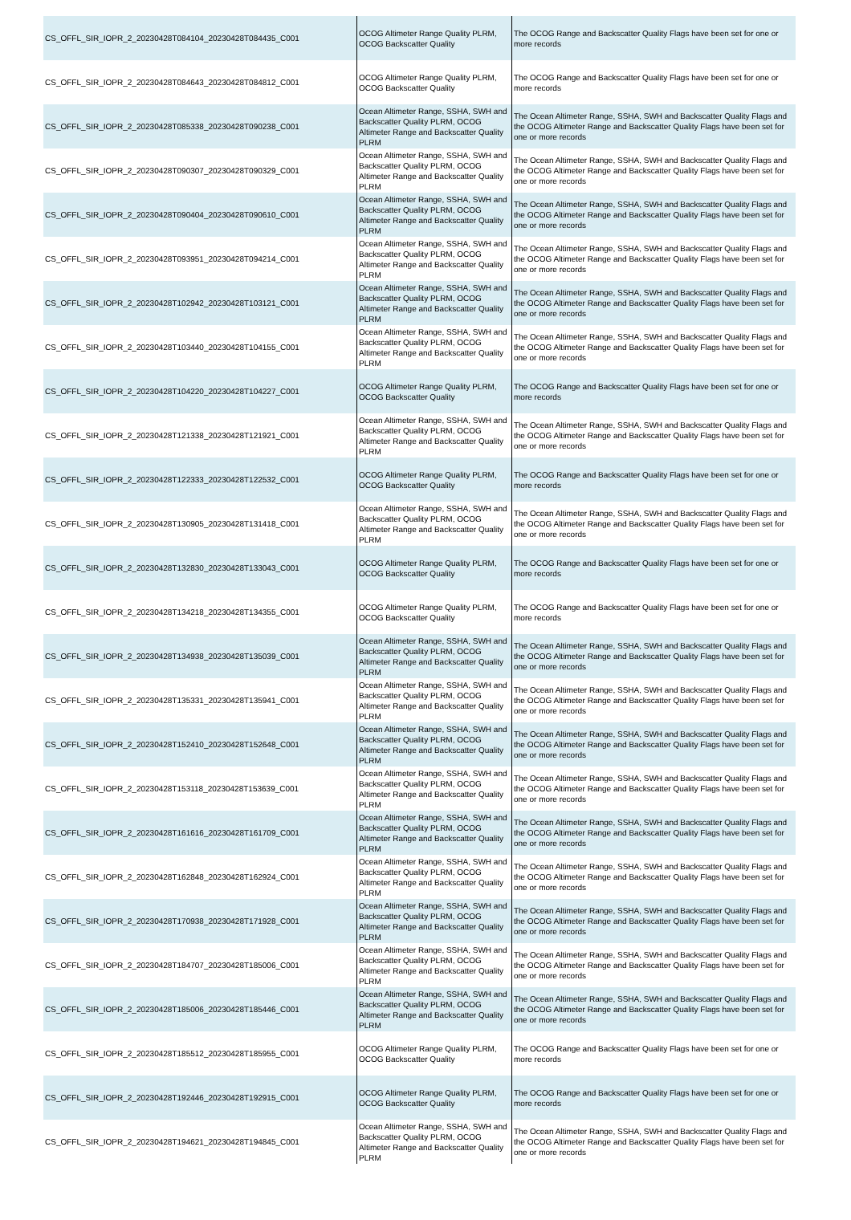| CS_OFFL_SIR_IOPR_2_20230428T084104_20230428T084435_C001 | OCOG Altimeter Range Quality PLRM, OCOG Backscatter Quality | The OCOG Range and Backscatter Quality Flags have been set for one or more records |
| CS_OFFL_SIR_IOPR_2_20230428T084643_20230428T084812_C001 | OCOG Altimeter Range Quality PLRM, OCOG Backscatter Quality | The OCOG Range and Backscatter Quality Flags have been set for one or more records |
| CS_OFFL_SIR_IOPR_2_20230428T085338_20230428T090238_C001 | Ocean Altimeter Range, SSHA, SWH and Backscatter Quality PLRM, OCOG Altimeter Range and Backscatter Quality PLRM | The Ocean Altimeter Range, SSHA, SWH and Backscatter Quality Flags and the OCOG Altimeter Range and Backscatter Quality Flags have been set for one or more records |
| CS_OFFL_SIR_IOPR_2_20230428T090307_20230428T090329_C001 | Ocean Altimeter Range, SSHA, SWH and Backscatter Quality PLRM, OCOG Altimeter Range and Backscatter Quality PLRM | The Ocean Altimeter Range, SSHA, SWH and Backscatter Quality Flags and the OCOG Altimeter Range and Backscatter Quality Flags have been set for one or more records |
| CS_OFFL_SIR_IOPR_2_20230428T090404_20230428T090610_C001 | Ocean Altimeter Range, SSHA, SWH and Backscatter Quality PLRM, OCOG Altimeter Range and Backscatter Quality PLRM | The Ocean Altimeter Range, SSHA, SWH and Backscatter Quality Flags and the OCOG Altimeter Range and Backscatter Quality Flags have been set for one or more records |
| CS_OFFL_SIR_IOPR_2_20230428T093951_20230428T094214_C001 | Ocean Altimeter Range, SSHA, SWH and Backscatter Quality PLRM, OCOG Altimeter Range and Backscatter Quality PLRM | The Ocean Altimeter Range, SSHA, SWH and Backscatter Quality Flags and the OCOG Altimeter Range and Backscatter Quality Flags have been set for one or more records |
| CS_OFFL_SIR_IOPR_2_20230428T102942_20230428T103121_C001 | Ocean Altimeter Range, SSHA, SWH and Backscatter Quality PLRM, OCOG Altimeter Range and Backscatter Quality PLRM | The Ocean Altimeter Range, SSHA, SWH and Backscatter Quality Flags and the OCOG Altimeter Range and Backscatter Quality Flags have been set for one or more records |
| CS_OFFL_SIR_IOPR_2_20230428T103440_20230428T104155_C001 | Ocean Altimeter Range, SSHA, SWH and Backscatter Quality PLRM, OCOG Altimeter Range and Backscatter Quality PLRM | The Ocean Altimeter Range, SSHA, SWH and Backscatter Quality Flags and the OCOG Altimeter Range and Backscatter Quality Flags have been set for one or more records |
| CS_OFFL_SIR_IOPR_2_20230428T104220_20230428T104227_C001 | OCOG Altimeter Range Quality PLRM, OCOG Backscatter Quality | The OCOG Range and Backscatter Quality Flags have been set for one or more records |
| CS_OFFL_SIR_IOPR_2_20230428T121338_20230428T121921_C001 | Ocean Altimeter Range, SSHA, SWH and Backscatter Quality PLRM, OCOG Altimeter Range and Backscatter Quality PLRM | The Ocean Altimeter Range, SSHA, SWH and Backscatter Quality Flags and the OCOG Altimeter Range and Backscatter Quality Flags have been set for one or more records |
| CS_OFFL_SIR_IOPR_2_20230428T122333_20230428T122532_C001 | OCOG Altimeter Range Quality PLRM, OCOG Backscatter Quality | The OCOG Range and Backscatter Quality Flags have been set for one or more records |
| CS_OFFL_SIR_IOPR_2_20230428T130905_20230428T131418_C001 | Ocean Altimeter Range, SSHA, SWH and Backscatter Quality PLRM, OCOG Altimeter Range and Backscatter Quality PLRM | The Ocean Altimeter Range, SSHA, SWH and Backscatter Quality Flags and the OCOG Altimeter Range and Backscatter Quality Flags have been set for one or more records |
| CS_OFFL_SIR_IOPR_2_20230428T132830_20230428T133043_C001 | OCOG Altimeter Range Quality PLRM, OCOG Backscatter Quality | The OCOG Range and Backscatter Quality Flags have been set for one or more records |
| CS_OFFL_SIR_IOPR_2_20230428T134218_20230428T134355_C001 | OCOG Altimeter Range Quality PLRM, OCOG Backscatter Quality | The OCOG Range and Backscatter Quality Flags have been set for one or more records |
| CS_OFFL_SIR_IOPR_2_20230428T134938_20230428T135039_C001 | Ocean Altimeter Range, SSHA, SWH and Backscatter Quality PLRM, OCOG Altimeter Range and Backscatter Quality PLRM | The Ocean Altimeter Range, SSHA, SWH and Backscatter Quality Flags and the OCOG Altimeter Range and Backscatter Quality Flags have been set for one or more records |
| CS_OFFL_SIR_IOPR_2_20230428T135331_20230428T135941_C001 | Ocean Altimeter Range, SSHA, SWH and Backscatter Quality PLRM, OCOG Altimeter Range and Backscatter Quality PLRM | The Ocean Altimeter Range, SSHA, SWH and Backscatter Quality Flags and the OCOG Altimeter Range and Backscatter Quality Flags have been set for one or more records |
| CS_OFFL_SIR_IOPR_2_20230428T152410_20230428T152648_C001 | Ocean Altimeter Range, SSHA, SWH and Backscatter Quality PLRM, OCOG Altimeter Range and Backscatter Quality PLRM | The Ocean Altimeter Range, SSHA, SWH and Backscatter Quality Flags and the OCOG Altimeter Range and Backscatter Quality Flags have been set for one or more records |
| CS_OFFL_SIR_IOPR_2_20230428T153118_20230428T153639_C001 | Ocean Altimeter Range, SSHA, SWH and Backscatter Quality PLRM, OCOG Altimeter Range and Backscatter Quality PLRM | The Ocean Altimeter Range, SSHA, SWH and Backscatter Quality Flags and the OCOG Altimeter Range and Backscatter Quality Flags have been set for one or more records |
| CS_OFFL_SIR_IOPR_2_20230428T161616_20230428T161709_C001 | Ocean Altimeter Range, SSHA, SWH and Backscatter Quality PLRM, OCOG Altimeter Range and Backscatter Quality PLRM | The Ocean Altimeter Range, SSHA, SWH and Backscatter Quality Flags and the OCOG Altimeter Range and Backscatter Quality Flags have been set for one or more records |
| CS_OFFL_SIR_IOPR_2_20230428T162848_20230428T162924_C001 | Ocean Altimeter Range, SSHA, SWH and Backscatter Quality PLRM, OCOG Altimeter Range and Backscatter Quality PLRM | The Ocean Altimeter Range, SSHA, SWH and Backscatter Quality Flags and the OCOG Altimeter Range and Backscatter Quality Flags have been set for one or more records |
| CS_OFFL_SIR_IOPR_2_20230428T170938_20230428T171928_C001 | Ocean Altimeter Range, SSHA, SWH and Backscatter Quality PLRM, OCOG Altimeter Range and Backscatter Quality PLRM | The Ocean Altimeter Range, SSHA, SWH and Backscatter Quality Flags and the OCOG Altimeter Range and Backscatter Quality Flags have been set for one or more records |
| CS_OFFL_SIR_IOPR_2_20230428T184707_20230428T185006_C001 | Ocean Altimeter Range, SSHA, SWH and Backscatter Quality PLRM, OCOG Altimeter Range and Backscatter Quality PLRM | The Ocean Altimeter Range, SSHA, SWH and Backscatter Quality Flags and the OCOG Altimeter Range and Backscatter Quality Flags have been set for one or more records |
| CS_OFFL_SIR_IOPR_2_20230428T185006_20230428T185446_C001 | Ocean Altimeter Range, SSHA, SWH and Backscatter Quality PLRM, OCOG Altimeter Range and Backscatter Quality PLRM | The Ocean Altimeter Range, SSHA, SWH and Backscatter Quality Flags and the OCOG Altimeter Range and Backscatter Quality Flags have been set for one or more records |
| CS_OFFL_SIR_IOPR_2_20230428T185512_20230428T185955_C001 | OCOG Altimeter Range Quality PLRM, OCOG Backscatter Quality | The OCOG Range and Backscatter Quality Flags have been set for one or more records |
| CS_OFFL_SIR_IOPR_2_20230428T192446_20230428T192915_C001 | OCOG Altimeter Range Quality PLRM, OCOG Backscatter Quality | The OCOG Range and Backscatter Quality Flags have been set for one or more records |
| CS_OFFL_SIR_IOPR_2_20230428T194621_20230428T194845_C001 | Ocean Altimeter Range, SSHA, SWH and Backscatter Quality PLRM, OCOG Altimeter Range and Backscatter Quality PLRM | The Ocean Altimeter Range, SSHA, SWH and Backscatter Quality Flags and the OCOG Altimeter Range and Backscatter Quality Flags have been set for one or more records |